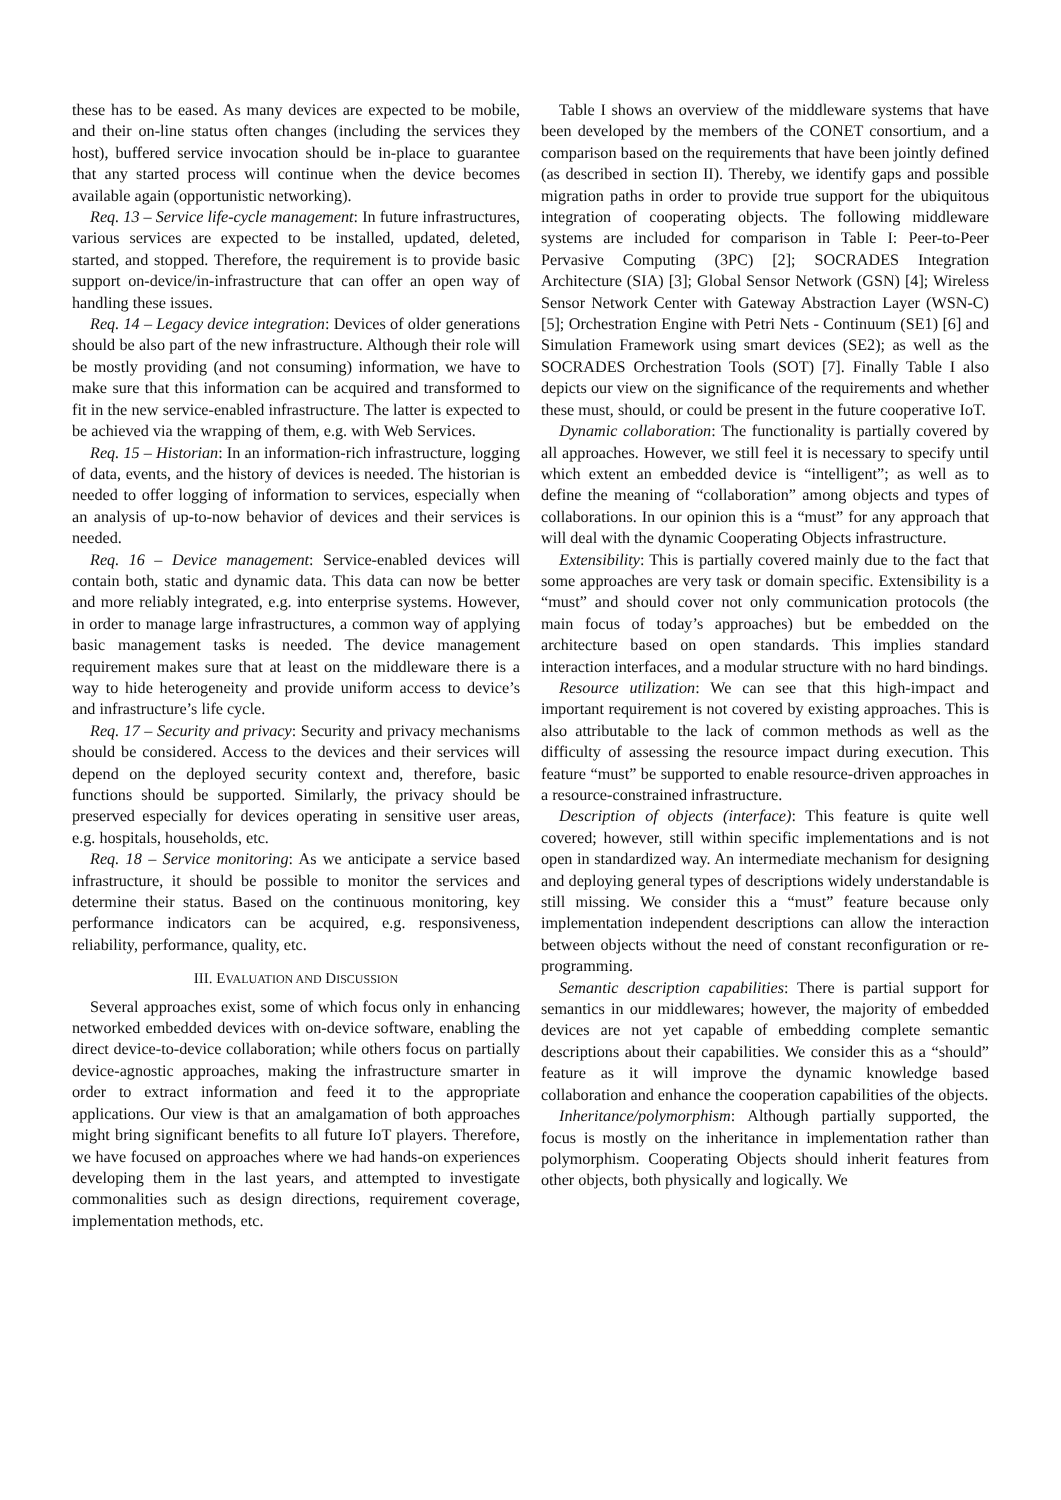these has to be eased. As many devices are expected to be mobile, and their on-line status often changes (including the services they host), buffered service invocation should be in-place to guarantee that any started process will continue when the device becomes available again (opportunistic networking).
Req. 13 – Service life-cycle management: In future infrastructures, various services are expected to be installed, updated, deleted, started, and stopped. Therefore, the requirement is to provide basic support on-device/in-infrastructure that can offer an open way of handling these issues.
Req. 14 – Legacy device integration: Devices of older generations should be also part of the new infrastructure. Although their role will be mostly providing (and not consuming) information, we have to make sure that this information can be acquired and transformed to fit in the new service-enabled infrastructure. The latter is expected to be achieved via the wrapping of them, e.g. with Web Services.
Req. 15 – Historian: In an information-rich infrastructure, logging of data, events, and the history of devices is needed. The historian is needed to offer logging of information to services, especially when an analysis of up-to-now behavior of devices and their services is needed.
Req. 16 – Device management: Service-enabled devices will contain both, static and dynamic data. This data can now be better and more reliably integrated, e.g. into enterprise systems. However, in order to manage large infrastructures, a common way of applying basic management tasks is needed. The device management requirement makes sure that at least on the middleware there is a way to hide heterogeneity and provide uniform access to device’s and infrastructure’s life cycle.
Req. 17 – Security and privacy: Security and privacy mechanisms should be considered. Access to the devices and their services will depend on the deployed security context and, therefore, basic functions should be supported. Similarly, the privacy should be preserved especially for devices operating in sensitive user areas, e.g. hospitals, households, etc.
Req. 18 – Service monitoring: As we anticipate a service based infrastructure, it should be possible to monitor the services and determine their status. Based on the continuous monitoring, key performance indicators can be acquired, e.g. responsiveness, reliability, performance, quality, etc.
III. EVALUATION AND DISCUSSION
Several approaches exist, some of which focus only in enhancing networked embedded devices with on-device software, enabling the direct device-to-device collaboration; while others focus on partially device-agnostic approaches, making the infrastructure smarter in order to extract information and feed it to the appropriate applications. Our view is that an amalgamation of both approaches might bring significant benefits to all future IoT players. Therefore, we have focused on approaches where we had hands-on experiences developing them in the last years, and attempted to investigate commonalities such as design directions, requirement coverage, implementation methods, etc.
Table I shows an overview of the middleware systems that have been developed by the members of the CONET consortium, and a comparison based on the requirements that have been jointly defined (as described in section II). Thereby, we identify gaps and possible migration paths in order to provide true support for the ubiquitous integration of cooperating objects. The following middleware systems are included for comparison in Table I: Peer-to-Peer Pervasive Computing (3PC) [2]; SOCRADES Integration Architecture (SIA) [3]; Global Sensor Network (GSN) [4]; Wireless Sensor Network Center with Gateway Abstraction Layer (WSN-C) [5]; Orchestration Engine with Petri Nets - Continuum (SE1) [6] and Simulation Framework using smart devices (SE2); as well as the SOCRADES Orchestration Tools (SOT) [7]. Finally Table I also depicts our view on the significance of the requirements and whether these must, should, or could be present in the future cooperative IoT.
Dynamic collaboration: The functionality is partially covered by all approaches. However, we still feel it is necessary to specify until which extent an embedded device is “intelligent”; as well as to define the meaning of “collaboration” among objects and types of collaborations. In our opinion this is a “must” for any approach that will deal with the dynamic Cooperating Objects infrastructure.
Extensibility: This is partially covered mainly due to the fact that some approaches are very task or domain specific. Extensibility is a “must” and should cover not only communication protocols (the main focus of today’s approaches) but be embedded on the architecture based on open standards. This implies standard interaction interfaces, and a modular structure with no hard bindings.
Resource utilization: We can see that this high-impact and important requirement is not covered by existing approaches. This is also attributable to the lack of common methods as well as the difficulty of assessing the resource impact during execution. This feature “must” be supported to enable resource-driven approaches in a resource-constrained infrastructure.
Description of objects (interface): This feature is quite well covered; however, still within specific implementations and is not open in standardized way. An intermediate mechanism for designing and deploying general types of descriptions widely understandable is still missing. We consider this a “must” feature because only implementation independent descriptions can allow the interaction between objects without the need of constant reconfiguration or re-programming.
Semantic description capabilities: There is partial support for semantics in our middlewares; however, the majority of embedded devices are not yet capable of embedding complete semantic descriptions about their capabilities. We consider this as a “should” feature as it will improve the dynamic knowledge based collaboration and enhance the cooperation capabilities of the objects.
Inheritance/polymorphism: Although partially supported, the focus is mostly on the inheritance in implementation rather than polymorphism. Cooperating Objects should inherit features from other objects, both physically and logically. We